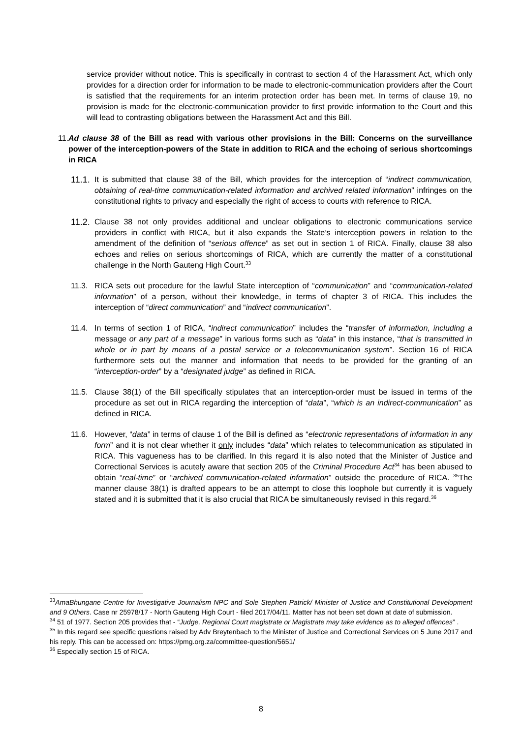service provider without notice. This is specifically in contrast to section 4 of the Harassment Act, which only provides for a direction order for information to be made to electronic-communication providers after the Court is satisfied that the requirements for an interim protection order has been met. In terms of clause 19, no provision is made for the electronic-communication provider to first provide information to the Court and this will lead to contrasting obligations between the Harassment Act and this Bill.
11. Ad clause 38 of the Bill as read with various other provisions in the Bill: Concerns on the surveillance power of the interception-powers of the State in addition to RICA and the echoing of serious shortcomings in RICA
11.1.
It is submitted that clause 38 of the Bill, which provides for the interception of “indirect communication, obtaining of real-time communication-related information and archived related information” infringes on the constitutional rights to privacy and especially the right of access to courts with reference to RICA.
11.2.
Clause 38 not only provides additional and unclear obligations to electronic communications service providers in conflict with RICA, but it also expands the State’s interception powers in relation to the amendment of the definition of “serious offence” as set out in section 1 of RICA. Finally, clause 38 also echoes and relies on serious shortcomings of RICA, which are currently the matter of a constitutional challenge in the North Gauteng High Court.<sup>33</sup>
11.3. RICA sets out procedure for the lawful State interception of “communication” and “communication-related information” of a person, without their knowledge, in terms of chapter 3 of RICA. This includes the interception of “direct communication” and “indirect communication”.
11.4. In terms of section 1 of RICA, “indirect communication” includes the “transfer of information, including a message or any part of a message” in various forms such as “data” in this instance, “that is transmitted in whole or in part by means of a postal service or a telecommunication system”. Section 16 of RICA furthermore sets out the manner and information that needs to be provided for the granting of an “interception-order” by a “designated judge” as defined in RICA.
11.5. Clause 38(1) of the Bill specifically stipulates that an interception-order must be issued in terms of the procedure as set out in RICA regarding the interception of “data”, “which is an indirect-communication” as defined in RICA.
11.6. However, “data” in terms of clause 1 of the Bill is defined as “electronic representations of information in any form” and it is not clear whether it only includes “data” which relates to telecommunication as stipulated in RICA. This vagueness has to be clarified. In this regard it is also noted that the Minister of Justice and Correctional Services is acutely aware that section 205 of the Criminal Procedure Act<sup>34</sup> has been abused to obtain “real-time” or “archived communication-related information” outside the procedure of RICA. <sup>35</sup>The manner clause 38(1) is drafted appears to be an attempt to close this loophole but currently it is vaguely stated and it is submitted that it is also crucial that RICA be simultaneously revised in this regard.<sup>36</sup>
<sup>33</sup> AmaBhungane Centre for Investigative Journalism NPC and Sole Stephen Patrick/ Minister of Justice and Constitutional Development and 9 Others. Case nr 25978/17 - North Gauteng High Court - filed 2017/04/11. Matter has not been set down at date of submission.
<sup>34</sup> 51 of 1977. Section 205 provides that - “Judge, Regional Court magistrate or Magistrate may take evidence as to alleged offences” .
<sup>35</sup> In this regard see specific questions raised by Adv Breytenbach to the Minister of Justice and Correctional Services on 5 June 2017 and his reply. This can be accessed on: https://pmg.org.za/committee-question/5651/
<sup>36</sup> Especially section 15 of RICA.
8